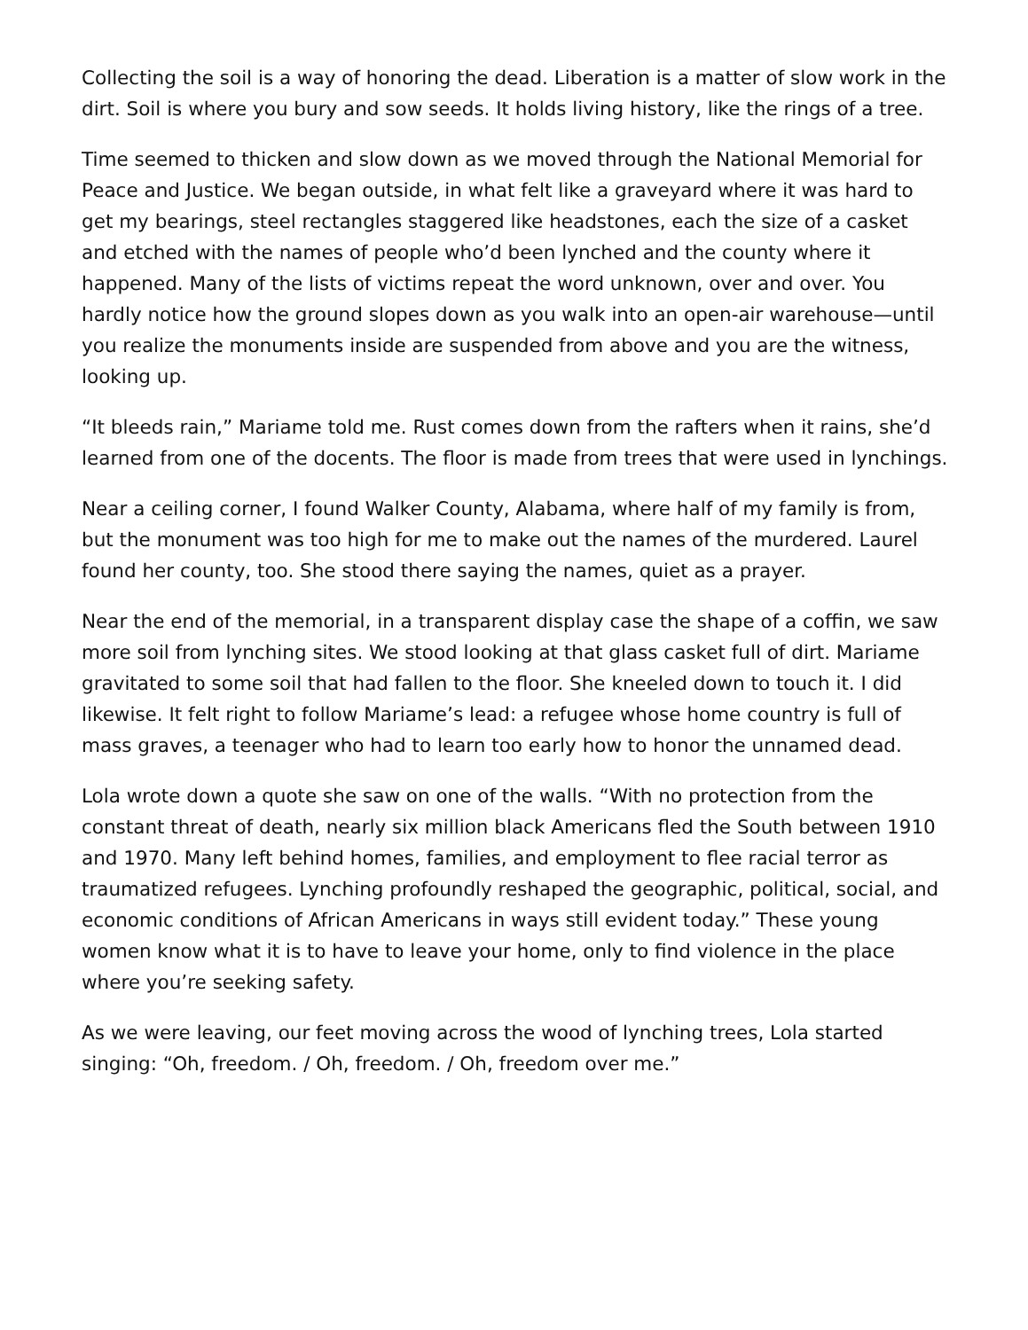Collecting the soil is a way of honoring the dead. Liberation is a matter of slow work in the dirt. Soil is where you bury and sow seeds. It holds living history, like the rings of a tree.
Time seemed to thicken and slow down as we moved through the National Memorial for Peace and Justice. We began outside, in what felt like a graveyard where it was hard to get my bearings, steel rectangles staggered like headstones, each the size of a casket and etched with the names of people who’d been lynched and the county where it happened. Many of the lists of victims repeat the word unknown, over and over. You hardly notice how the ground slopes down as you walk into an open-air warehouse—until you realize the monuments inside are suspended from above and you are the witness, looking up.
“It bleeds rain,” Mariame told me. Rust comes down from the rafters when it rains, she’d learned from one of the docents. The floor is made from trees that were used in lynchings.
Near a ceiling corner, I found Walker County, Alabama, where half of my family is from, but the monument was too high for me to make out the names of the murdered. Laurel found her county, too. She stood there saying the names, quiet as a prayer.
Near the end of the memorial, in a transparent display case the shape of a coffin, we saw more soil from lynching sites. We stood looking at that glass casket full of dirt. Mariame gravitated to some soil that had fallen to the floor. She kneeled down to touch it. I did likewise. It felt right to follow Mariame’s lead: a refugee whose home country is full of mass graves, a teenager who had to learn too early how to honor the unnamed dead.
Lola wrote down a quote she saw on one of the walls. “With no protection from the constant threat of death, nearly six million black Americans fled the South between 1910 and 1970. Many left behind homes, families, and employment to flee racial terror as traumatized refugees. Lynching profoundly reshaped the geographic, political, social, and economic conditions of African Americans in ways still evident today.” These young women know what it is to have to leave your home, only to find violence in the place where you’re seeking safety.
As we were leaving, our feet moving across the wood of lynching trees, Lola started singing: “Oh, freedom. / Oh, freedom. / Oh, freedom over me.”